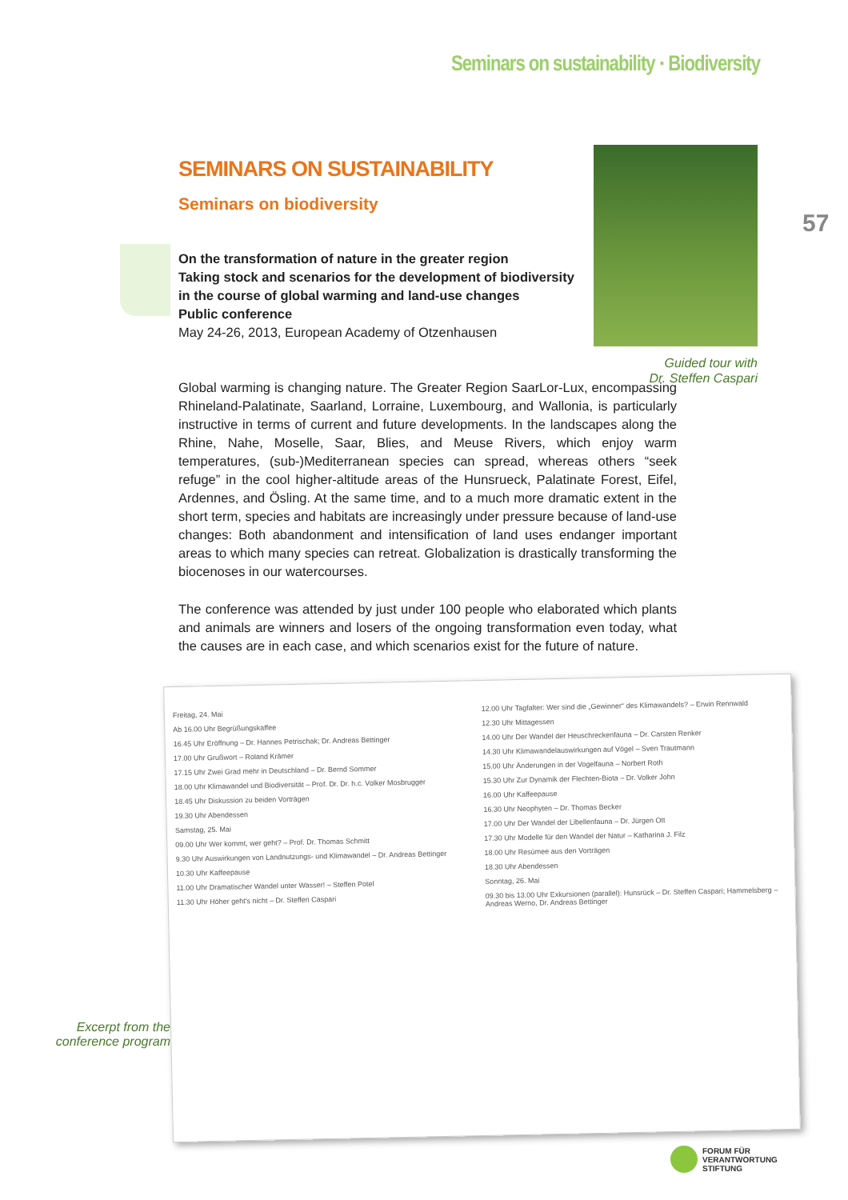Seminars on sustainability · Biodiversity
57
Guided tour with
Dr. Steffen Caspari
SEMINARS ON SUSTAINABILITY
Seminars on biodiversity
On the transformation of nature in the greater region
Taking stock and scenarios for the development of biodiversity
in the course of global warming and land-use changes
Public conference
May 24-26, 2013, European Academy of Otzenhausen
Global warming is changing nature. The Greater Region SaarLor-Lux, encompassing Rhineland-Palatinate, Saarland, Lorraine, Luxembourg, and Wallonia, is particularly instructive in terms of current and future developments. In the landscapes along the Rhine, Nahe, Moselle, Saar, Blies, and Meuse Rivers, which enjoy warm temperatures, (sub-)Mediterranean species can spread, whereas others “seek refuge” in the cool higher-altitude areas of the Hunsrueck, Palatinate Forest, Eifel, Ardennes, and Ösling. At the same time, and to a much more dramatic extent in the short term, species and habitats are increasingly under pressure because of land-use changes: Both abandonment and intensification of land uses endanger important areas to which many species can retreat. Globalization is drastically transforming the biocenoses in our watercourses.
The conference was attended by just under 100 people who elaborated which plants and animals are winners and losers of the ongoing transformation even today, what the causes are in each case, and which scenarios exist for the future of nature.
Freitag, 24. Mai
Ab 16.00 Uhr Begrüßungskaffee
16.45 Uhr Eröffnung – Dr. Hannes Petrischak; Dr. Andreas Bettinger
17.00 Uhr Grußwort – Roland Krämer
17.15 Uhr Zwei Grad mehr in Deutschland – Dr. Bernd Sommer
18.00 Uhr Klimawandel und Biodiversität – Prof. Dr. Dr. h.c. Volker Mosbrugger
18.45 Uhr Diskussion zu beiden Vorträgen
19.30 Uhr Abendessen
Samstag, 25. Mai
09.00 Uhr Wer kommt, wer geht? – Prof. Dr. Thomas Schmitt
9.30 Uhr Auswirkungen von Landnutzungs- und Klimawandel – Dr. Andreas Bettinger
10.30 Uhr Kaffeepause
11.00 Uhr Dramatischer Wandel unter Wasser! – Steffen Potel
11.30 Uhr Höher geht's nicht – Dr. Steffen Caspari
12.00 Uhr Tagfalter: Wer sind die „Gewinner“ des Klimawandels? – Erwin Rennwald
12.30 Uhr Mittagessen
14.00 Uhr Der Wandel der Heuschreckenfauna – Dr. Carsten Renker
14.30 Uhr Klimawandelauswirkungen auf Vögel – Sven Trautmann
15.00 Uhr Änderungen in der Vogelfauna – Norbert Roth
15.30 Uhr Zur Dynamik der Flechten-Biota – Dr. Volker John
16.00 Uhr Kaffeepause
16.30 Uhr Neophyten – Dr. Thomas Becker
17.00 Uhr Der Wandel der Libellenfauna – Dr. Jürgen Ott
17.30 Uhr Modelle für den Wandel der Natur – Katharina J. Filz
18.00 Uhr Resümee aus den Vorträgen
18.30 Uhr Abendessen
Sonntag, 26. Mai
09.30 bis 13.00 Uhr Exkursionen (parallel): Hunsrück – Dr. Steffen Caspari; Hammelsberg – Andreas Werno, Dr. Andreas Bettinger
Excerpt from the conference program
FORUM FÜR
VERANTWORTUNG
STIFTUNG